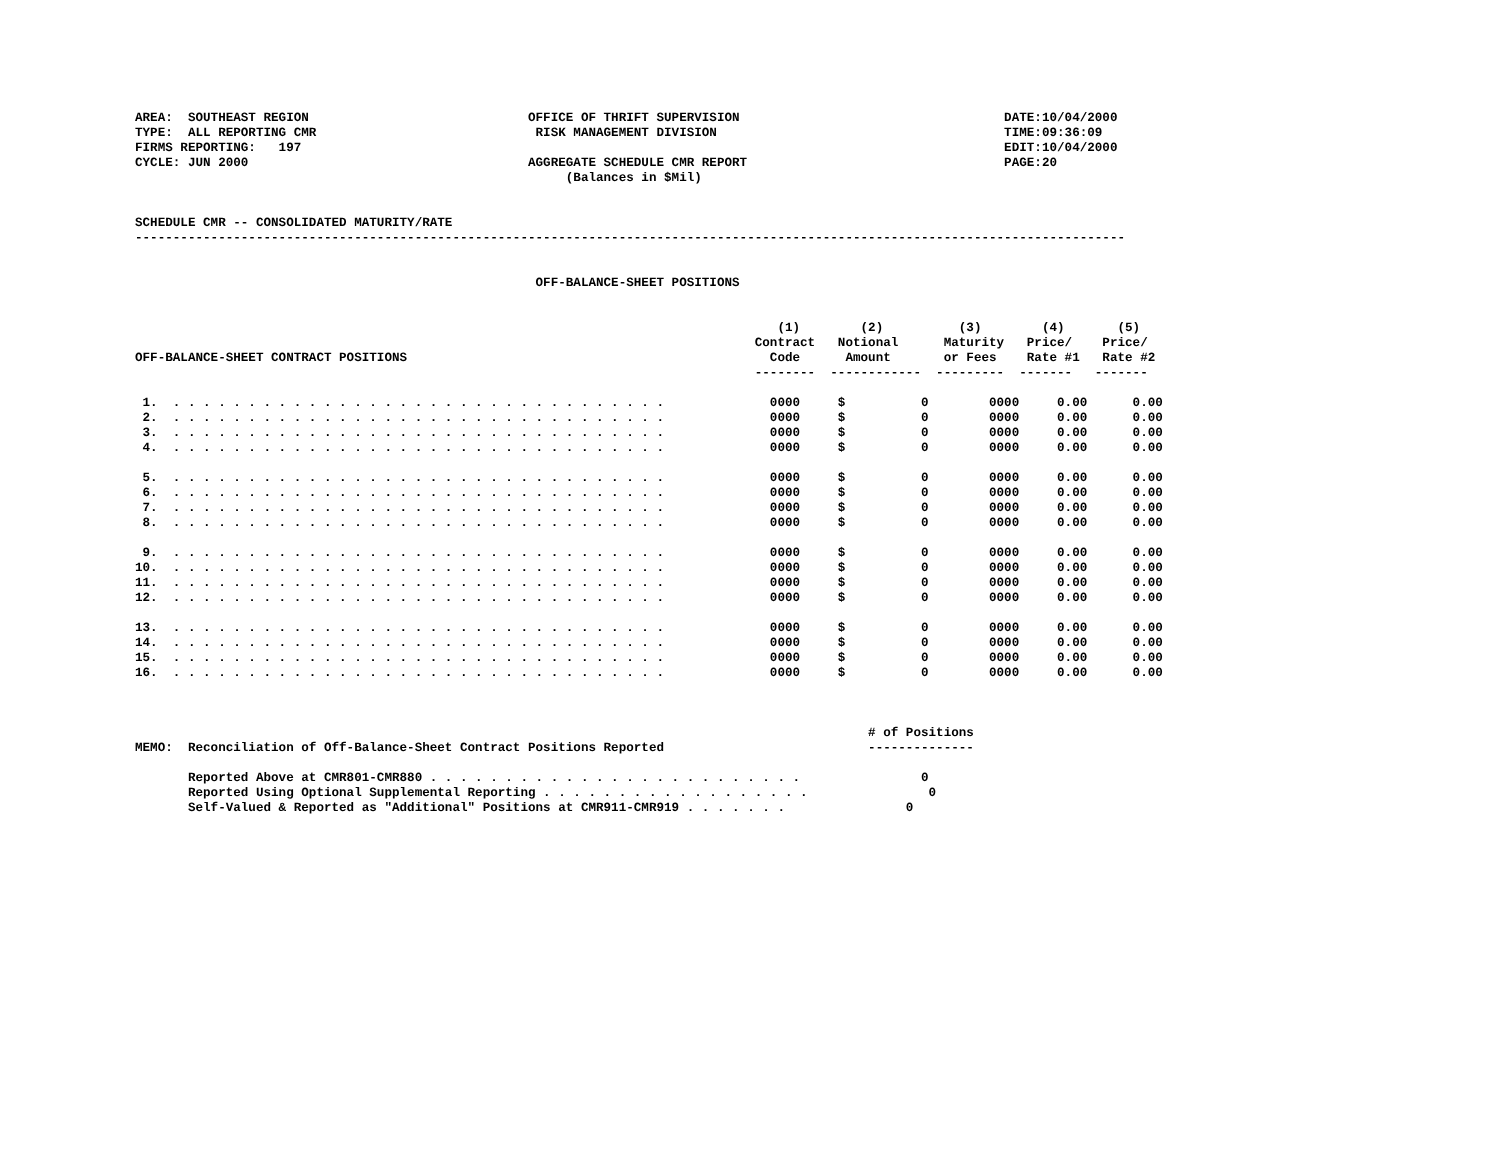AREA:  SOUTHEAST REGION                             OFFICE OF THRIFT SUPERVISION                                   DATE:10/04/2000
TYPE:  ALL REPORTING CMR                             RISK MANAGEMENT DIVISION                                      TIME:09:36:09
FIRMS REPORTING:   197                                                                                             EDIT:10/04/2000
CYCLE: JUN 2000                                     AGGREGATE SCHEDULE CMR REPORT                                  PAGE:20
                                                         (Balances in $Mil)


SCHEDULE CMR -- CONSOLIDATED MATURITY/RATE
-----------------------------------------------------------------------------------------------------------------------------------


                                                     OFF-BALANCE-SHEET POSITIONS


                                                                                     (1)        (2)          (3)        (4)       (5)
                                                                                  Contract   Notional      Maturity   Price/    Price/
OFF-BALANCE-SHEET CONTRACT POSITIONS                                                Code      Amount       or Fees    Rate #1   Rate #2
                                                                                  --------  ------------  ---------  -------   -------

 1.  . . . . . . . . . . . . . . . . . . . . . . . . . . . . . . . . .              0000     $          0        0000     0.00      0.00
 2.  . . . . . . . . . . . . . . . . . . . . . . . . . . . . . . . . .              0000     $          0        0000     0.00      0.00
 3.  . . . . . . . . . . . . . . . . . . . . . . . . . . . . . . . . .              0000     $          0        0000     0.00      0.00
 4.  . . . . . . . . . . . . . . . . . . . . . . . . . . . . . . . . .              0000     $          0        0000     0.00      0.00

 5.  . . . . . . . . . . . . . . . . . . . . . . . . . . . . . . . . .              0000     $          0        0000     0.00      0.00
 6.  . . . . . . . . . . . . . . . . . . . . . . . . . . . . . . . . .              0000     $          0        0000     0.00      0.00
 7.  . . . . . . . . . . . . . . . . . . . . . . . . . . . . . . . . .              0000     $          0        0000     0.00      0.00
 8.  . . . . . . . . . . . . . . . . . . . . . . . . . . . . . . . . .              0000     $          0        0000     0.00      0.00

 9.  . . . . . . . . . . . . . . . . . . . . . . . . . . . . . . . . .              0000     $          0        0000     0.00      0.00
10.  . . . . . . . . . . . . . . . . . . . . . . . . . . . . . . . . .              0000     $          0        0000     0.00      0.00
11.  . . . . . . . . . . . . . . . . . . . . . . . . . . . . . . . . .              0000     $          0        0000     0.00      0.00
12.  . . . . . . . . . . . . . . . . . . . . . . . . . . . . . . . . .              0000     $          0        0000     0.00      0.00

13.  . . . . . . . . . . . . . . . . . . . . . . . . . . . . . . . . .              0000     $          0        0000     0.00      0.00
14.  . . . . . . . . . . . . . . . . . . . . . . . . . . . . . . . . .              0000     $          0        0000     0.00      0.00
15.  . . . . . . . . . . . . . . . . . . . . . . . . . . . . . . . . .              0000     $          0        0000     0.00      0.00
16.  . . . . . . . . . . . . . . . . . . . . . . . . . . . . . . . . .              0000     $          0        0000     0.00      0.00



                                                                                                 # of Positions
MEMO:  Reconciliation of Off-Balance-Sheet Contract Positions Reported                           --------------

       Reported Above at CMR801-CMR880 . . . . . . . . . . . . . . . . . . . . . . . . .                0
       Reported Using Optional Supplemental Reporting . . . . . . . . . . . . . . . . . .                0
       Self-Valued & Reported as "Additional" Positions at CMR911-CMR919 . . . . . . .                0